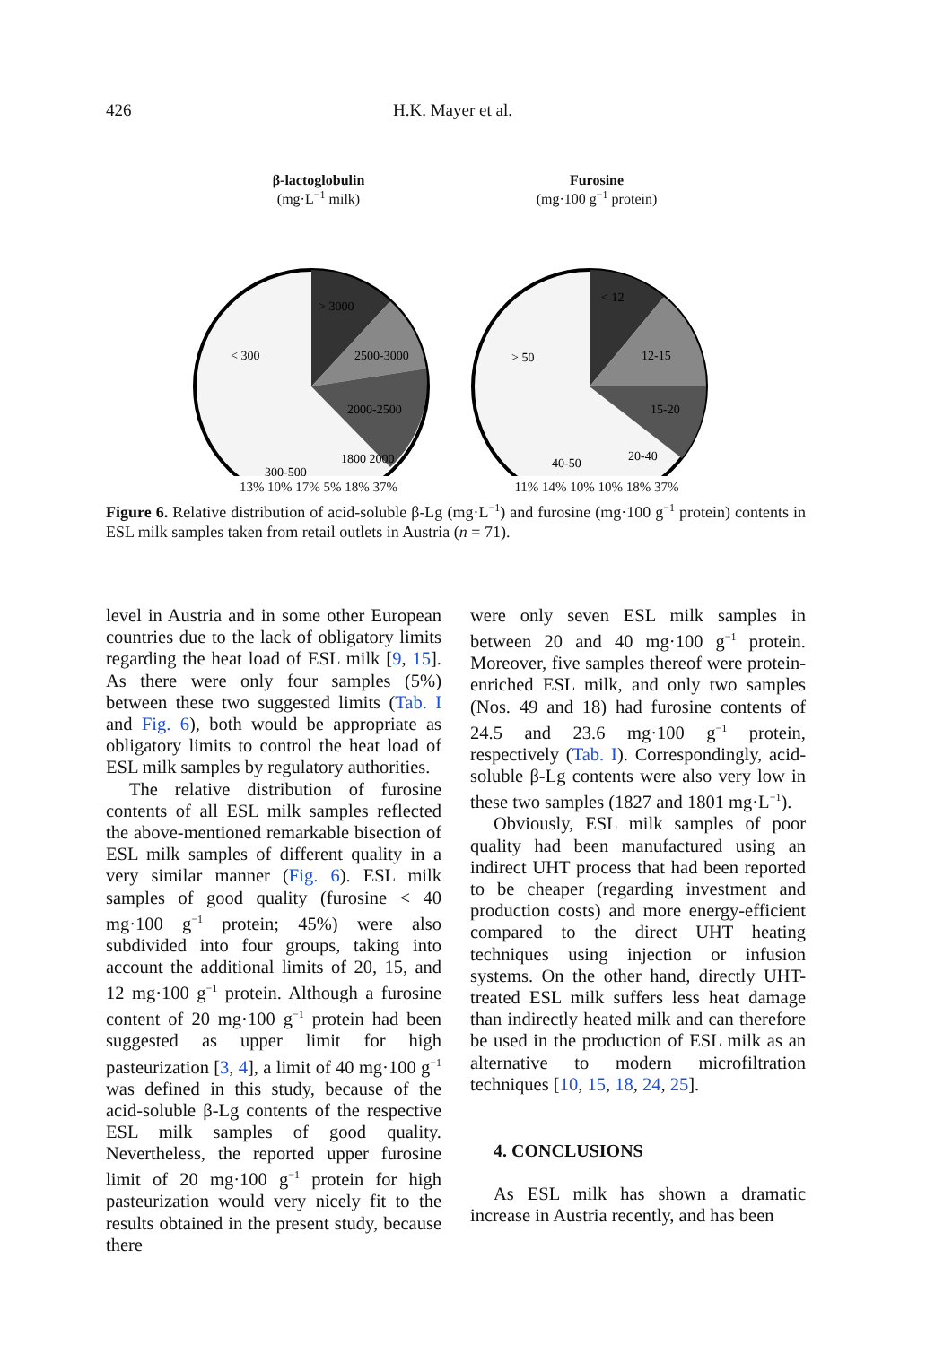426 H.K. Mayer et al.
β-lactoglobulin
(mg·L<sup>−1</sup> milk)
> 3000
2500-3000
< 300
2000-2500
300-500
1800 2000
13% 10% 17% 5% 18% 37%
Furosine
(mg·100 g<sup>−1</sup> protein)
< 12
12-15
> 50
15-20
20-40
40-50
11% 14% 10% 10% 18% 37%
Figure 6. Relative distribution of acid-soluble β-Lg (mg·L<sup>−1</sup>) and furosine (mg·100 g<sup>−1</sup> protein) contents in ESL milk samples taken from retail outlets in Austria (n = 71).
level in Austria and in some other European countries due to the lack of obligatory limits regarding the heat load of ESL milk [9, 15]. As there were only four samples (5%) between these two suggested limits (Tab. I and Fig. 6), both would be appropriate as obligatory limits to control the heat load of ESL milk samples by regulatory authorities.
The relative distribution of furosine contents of all ESL milk samples reflected the above-mentioned remarkable bisection of ESL milk samples of different quality in a very similar manner (Fig. 6). ESL milk samples of good quality (furosine < 40 mg·100 g<sup>−1</sup> protein; 45%) were also subdivided into four groups, taking into account the additional limits of 20, 15, and 12 mg·100 g<sup>−1</sup> protein. Although a furosine content of 20 mg·100 g<sup>−1</sup> protein had been suggested as upper limit for high pasteurization [3, 4], a limit of 40 mg·100 g<sup>−1</sup> was defined in this study, because of the acid-soluble β-Lg contents of the respective ESL milk samples of good quality. Nevertheless, the reported upper furosine limit of 20 mg·100 g<sup>−1</sup> protein for high pasteurization would very nicely fit to the results obtained in the present study, because there
were only seven ESL milk samples in between 20 and 40 mg·100 g<sup>−1</sup> protein. Moreover, five samples thereof were protein-enriched ESL milk, and only two samples (Nos. 49 and 18) had furosine contents of 24.5 and 23.6 mg·100 g<sup>−1</sup> protein, respectively (Tab. I). Correspondingly, acid-soluble β-Lg contents were also very low in these two samples (1827 and 1801 mg·L<sup>−1</sup>).
Obviously, ESL milk samples of poor quality had been manufactured using an indirect UHT process that had been reported to be cheaper (regarding investment and production costs) and more energy-efficient compared to the direct UHT heating techniques using injection or infusion systems. On the other hand, directly UHT-treated ESL milk suffers less heat damage than indirectly heated milk and can therefore be used in the production of ESL milk as an alternative to modern microfiltration techniques [10, 15, 18, 24, 25].
4. CONCLUSIONS
As ESL milk has shown a dramatic increase in Austria recently, and has been